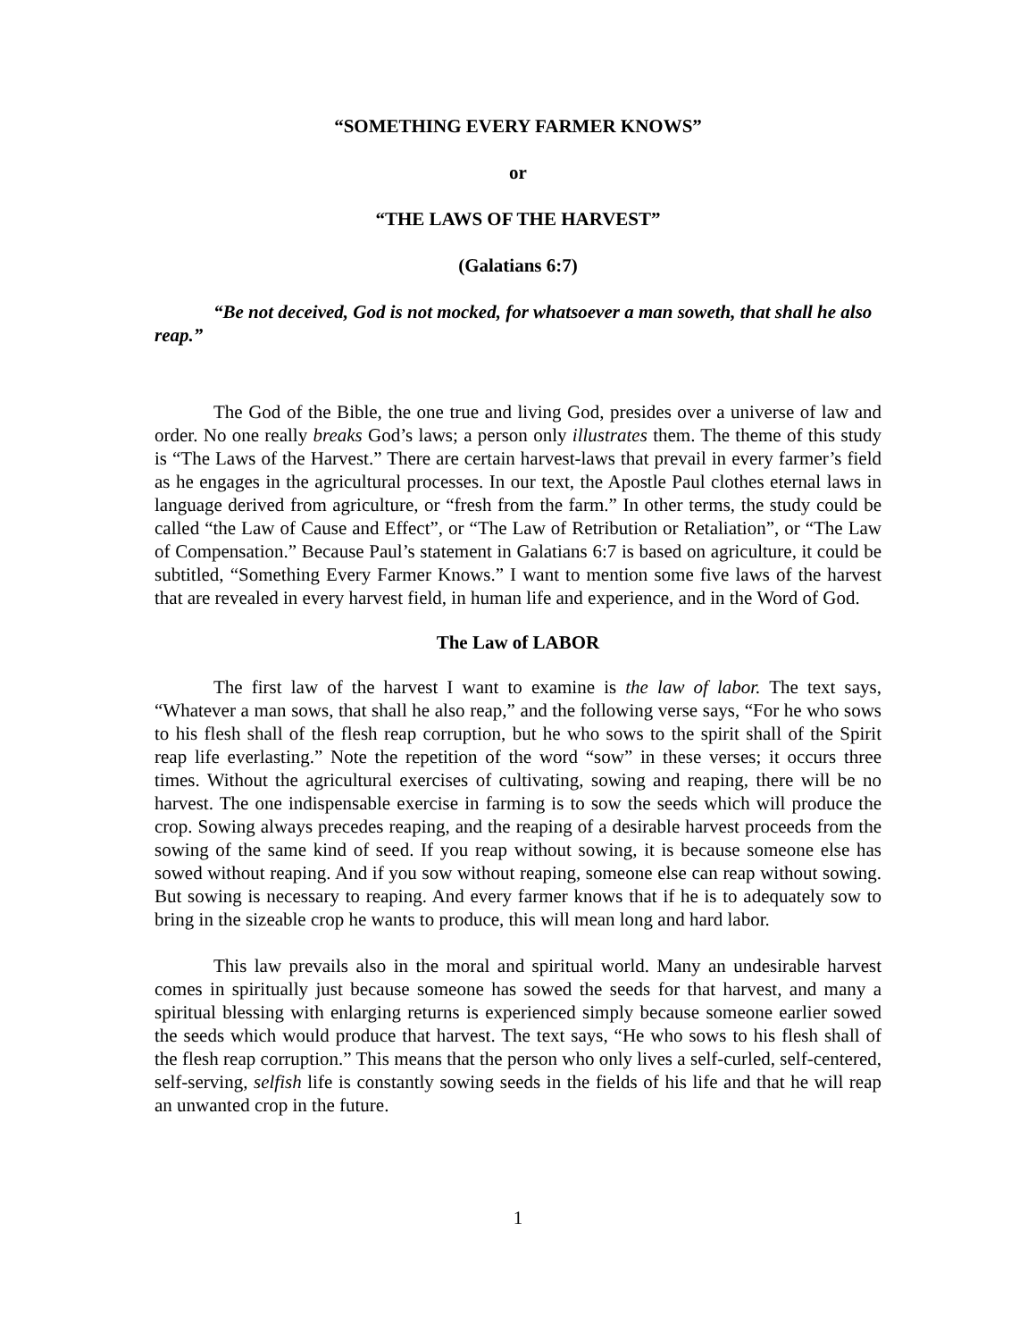“SOMETHING EVERY FARMER KNOWS”
or
“THE LAWS OF THE HARVEST”
(Galatians 6:7)
“Be not deceived, God is not mocked, for whatsoever a man soweth, that shall he also reap.”
The God of the Bible, the one true and living God, presides over a universe of law and order. No one really breaks God’s laws; a person only illustrates them. The theme of this study is “The Laws of the Harvest.” There are certain harvest-laws that prevail in every farmer’s field as he engages in the agricultural processes. In our text, the Apostle Paul clothes eternal laws in language derived from agriculture, or “fresh from the farm.” In other terms, the study could be called “the Law of Cause and Effect”, or “The Law of Retribution or Retaliation”, or “The Law of Compensation.” Because Paul’s statement in Galatians 6:7 is based on agriculture, it could be subtitled, “Something Every Farmer Knows.” I want to mention some five laws of the harvest that are revealed in every harvest field, in human life and experience, and in the Word of God.
The Law of LABOR
The first law of the harvest I want to examine is the law of labor. The text says, “Whatever a man sows, that shall he also reap,” and the following verse says, “For he who sows to his flesh shall of the flesh reap corruption, but he who sows to the spirit shall of the Spirit reap life everlasting.” Note the repetition of the word “sow” in these verses; it occurs three times. Without the agricultural exercises of cultivating, sowing and reaping, there will be no harvest. The one indispensable exercise in farming is to sow the seeds which will produce the crop. Sowing always precedes reaping, and the reaping of a desirable harvest proceeds from the sowing of the same kind of seed. If you reap without sowing, it is because someone else has sowed without reaping. And if you sow without reaping, someone else can reap without sowing. But sowing is necessary to reaping. And every farmer knows that if he is to adequately sow to bring in the sizeable crop he wants to produce, this will mean long and hard labor.
This law prevails also in the moral and spiritual world. Many an undesirable harvest comes in spiritually just because someone has sowed the seeds for that harvest, and many a spiritual blessing with enlarging returns is experienced simply because someone earlier sowed the seeds which would produce that harvest. The text says, “He who sows to his flesh shall of the flesh reap corruption.” This means that the person who only lives a self-curled, self-centered, self-serving, selfish life is constantly sowing seeds in the fields of his life and that he will reap an unwanted crop in the future.
1